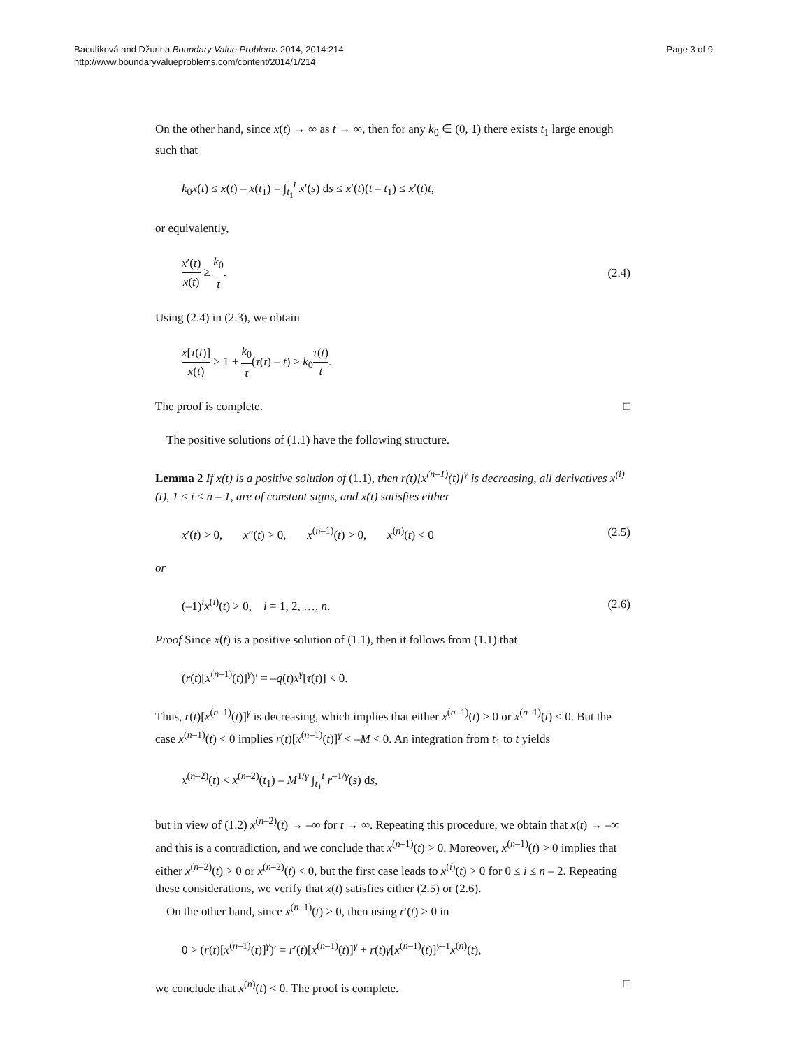Baculíková and Džurina Boundary Value Problems 2014, 2014:214
http://www.boundaryvalueproblems.com/content/2014/1/214
Page 3 of 9
On the other hand, since x(t) → ∞ as t → ∞, then for any k<sub>0</sub> ∈ (0, 1) there exists t<sub>1</sub> large enough such that
k<sub>0</sub>x(t) ≤ x(t) – x(t<sub>1</sub>) = ∫<sub>t<sub>1</sub></sub><sup>t</sup> x′(s) ds ≤ x′(t)(t – t<sub>1</sub>) ≤ x′(t)t,
or equivalently,
x′(t) x(t) ≥ k<sub>0</sub> t. (2.4)
Using (2.4) in (2.3), we obtain
x[τ(t)] x(t) ≥ 1 + k<sub>0</sub> t(τ(t) – t) ≥ k<sub>0</sub>τ(t) t.
The proof is complete. □
The positive solutions of (1.1) have the following structure.
Lemma 2 If x(t) is a positive solution of (1.1), then r(t)[x<sup>(n–1)</sup>(t)]<sup>γ</sup> is decreasing, all derivatives x<sup>(i)</sup>(t), 1 ≤ i ≤ n – 1, are of constant signs, and x(t) satisfies either
x′(t) > 0, x″(t) > 0, x<sup>(n–1)</sup>(t) > 0, x<sup>(n)</sup>(t) < 0 (2.5)
or
(–1)<sup>i</sup>x<sup>(i)</sup>(t) > 0, i = 1, 2, …, n. (2.6)
Proof Since x(t) is a positive solution of (1.1), then it follows from (1.1) that
(r(t)[x<sup>(n–1)</sup>(t)]<sup>γ</sup>)′ = –q(t)x<sup>γ</sup>[τ(t)] < 0.
Thus, r(t)[x<sup>(n–1)</sup>(t)]<sup>γ</sup> is decreasing, which implies that either x<sup>(n–1)</sup>(t) > 0 or x<sup>(n–1)</sup>(t) < 0. But the case x<sup>(n–1)</sup>(t) < 0 implies r(t)[x<sup>(n–1)</sup>(t)]<sup>γ</sup> < –M < 0. An integration from t<sub>1</sub> to t yields
x<sup>(n–2)</sup>(t) < x<sup>(n–2)</sup>(t<sub>1</sub>) – M<sup>1/γ</sup> ∫<sub>t<sub>1</sub></sub><sup>t</sup> r<sup>–1/γ</sup>(s) ds,
but in view of (1.2) x<sup>(n–2)</sup>(t) → –∞ for t → ∞. Repeating this procedure, we obtain that x(t) → –∞ and this is a contradiction, and we conclude that x<sup>(n–1)</sup>(t) > 0. Moreover, x<sup>(n–1)</sup>(t) > 0 implies that either x<sup>(n–2)</sup>(t) > 0 or x<sup>(n–2)</sup>(t) < 0, but the first case leads to x<sup>(i)</sup>(t) > 0 for 0 ≤ i ≤ n – 2. Repeating these considerations, we verify that x(t) satisfies either (2.5) or (2.6).
On the other hand, since x<sup>(n–1)</sup>(t) > 0, then using r′(t) > 0 in
0 > (r(t)[x<sup>(n–1)</sup>(t)]<sup>γ</sup>)′ = r′(t)[x<sup>(n–1)</sup>(t)]<sup>γ</sup> + r(t)γ[x<sup>(n–1)</sup>(t)]<sup>γ–1</sup>x<sup>(n)</sup>(t),
we conclude that x<sup>(n)</sup>(t) < 0. The proof is complete. □